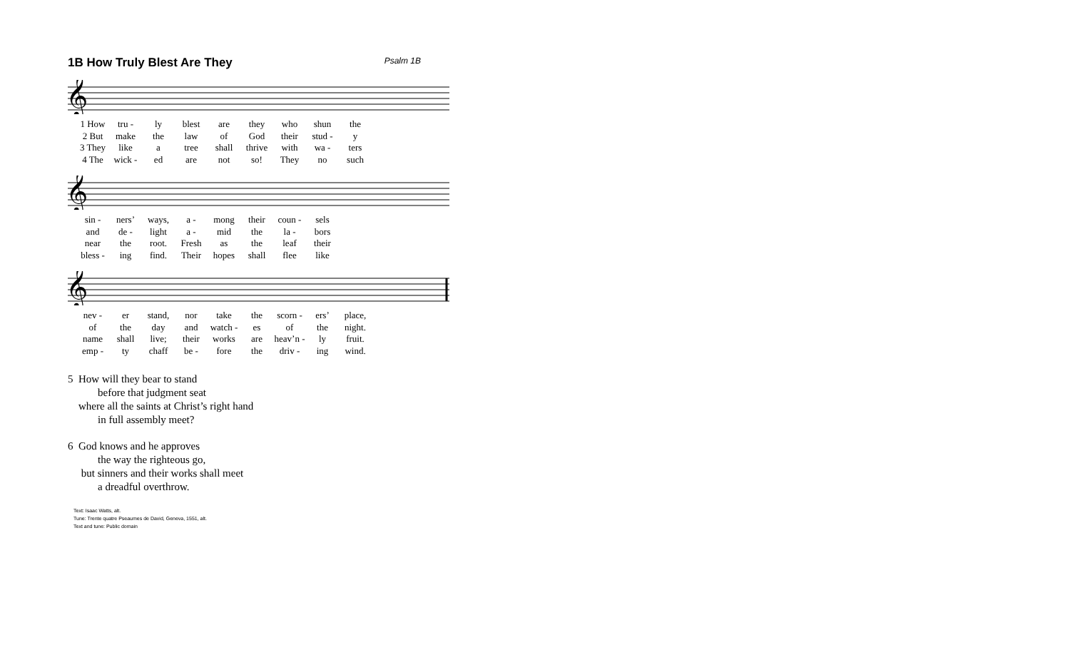1B How Truly Blest Are They Psalm 1B
𝄞
| 1 How | tru - | ly | blest | are | they | who | shun | the |
| 2 But | make | the | law | of | God | their | stud - | y |
| 3 They | like | a | tree | shall | thrive | with | wa - | ters |
| 4 The | wick - | ed | are | not | so! | They | no | such |
𝄞
| sin - | ners’ | ways, | a - | mong | their | coun - | sels |
| and | de - | light | a - | mid | the | la - | bors |
| near | the | root. | Fresh | as | the | leaf | their |
| bless - | ing | find. | Their | hopes | shall | flee | like |
𝄞
| nev - | er | stand, | nor | take | the | scorn - | ers’ | place, |
| of | the | day | and | watch - | es | of | the | night. |
| name | shall | live; | their | works | are | heav’n - | ly | fruit. |
| emp - | ty | chaff | be - | fore | the | driv - | ing | wind. |
5 How will they bear to stand
before that judgment seat
where all the saints at Christ’s right hand
in full assembly meet?
6 God knows and he approves
the way the righteous go,
but sinners and their works shall meet
a dreadful overthrow.
Text: Isaac Watts, alt.
Tune: Trente quatre Pseaumes de David, Geneva, 1551, alt.
Text and tune: Public domain